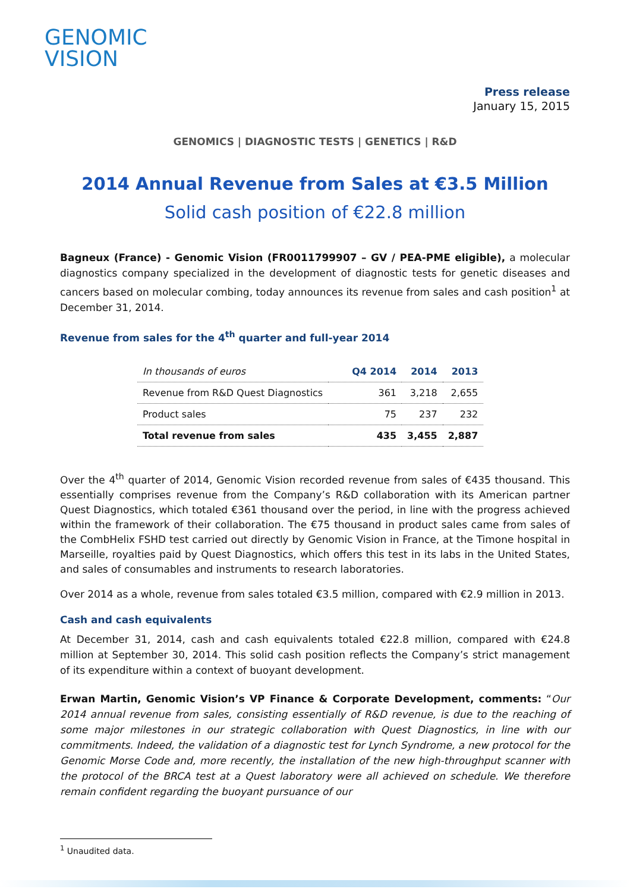GENOMIC
VISION
Press release
January 15, 2015
GENOMICS | DIAGNOSTIC TESTS | GENETICS | R&D
2014 Annual Revenue from Sales at €3.5 Million
Solid cash position of €22.8 million
Bagneux (France) - Genomic Vision (FR0011799907 – GV / PEA-PME eligible), a molecular diagnostics company specialized in the development of diagnostic tests for genetic diseases and cancers based on molecular combing, today announces its revenue from sales and cash position<sup>1</sup> at December 31, 2014.
Revenue from sales for the 4<sup>th</sup> quarter and full-year 2014
| In thousands of euros | Q4 2014 | 2014 | 2013 |
| Revenue from R&D Quest Diagnostics | 361 | 3,218 | 2,655 |
| Product sales | 75 | 237 | 232 |
| Total revenue from sales | 435 | 3,455 | 2,887 |
Over the 4<sup>th</sup> quarter of 2014, Genomic Vision recorded revenue from sales of €435 thousand. This essentially comprises revenue from the Company’s R&D collaboration with its American partner Quest Diagnostics, which totaled €361 thousand over the period, in line with the progress achieved within the framework of their collaboration. The €75 thousand in product sales came from sales of the CombHelix FSHD test carried out directly by Genomic Vision in France, at the Timone hospital in Marseille, royalties paid by Quest Diagnostics, which offers this test in its labs in the United States, and sales of consumables and instruments to research laboratories.
Over 2014 as a whole, revenue from sales totaled €3.5 million, compared with €2.9 million in 2013.
Cash and cash equivalents
At December 31, 2014, cash and cash equivalents totaled €22.8 million, compared with €24.8 million at September 30, 2014. This solid cash position reflects the Company’s strict management of its expenditure within a context of buoyant development.
Erwan Martin, Genomic Vision’s VP Finance & Corporate Development, comments: “Our 2014 annual revenue from sales, consisting essentially of R&D revenue, is due to the reaching of some major milestones in our strategic collaboration with Quest Diagnostics, in line with our commitments. Indeed, the validation of a diagnostic test for Lynch Syndrome, a new protocol for the Genomic Morse Code and, more recently, the installation of the new high-throughput scanner with the protocol of the BRCA test at a Quest laboratory were all achieved on schedule. We therefore remain confident regarding the buoyant pursuance of our
<sup>1</sup> Unaudited data.